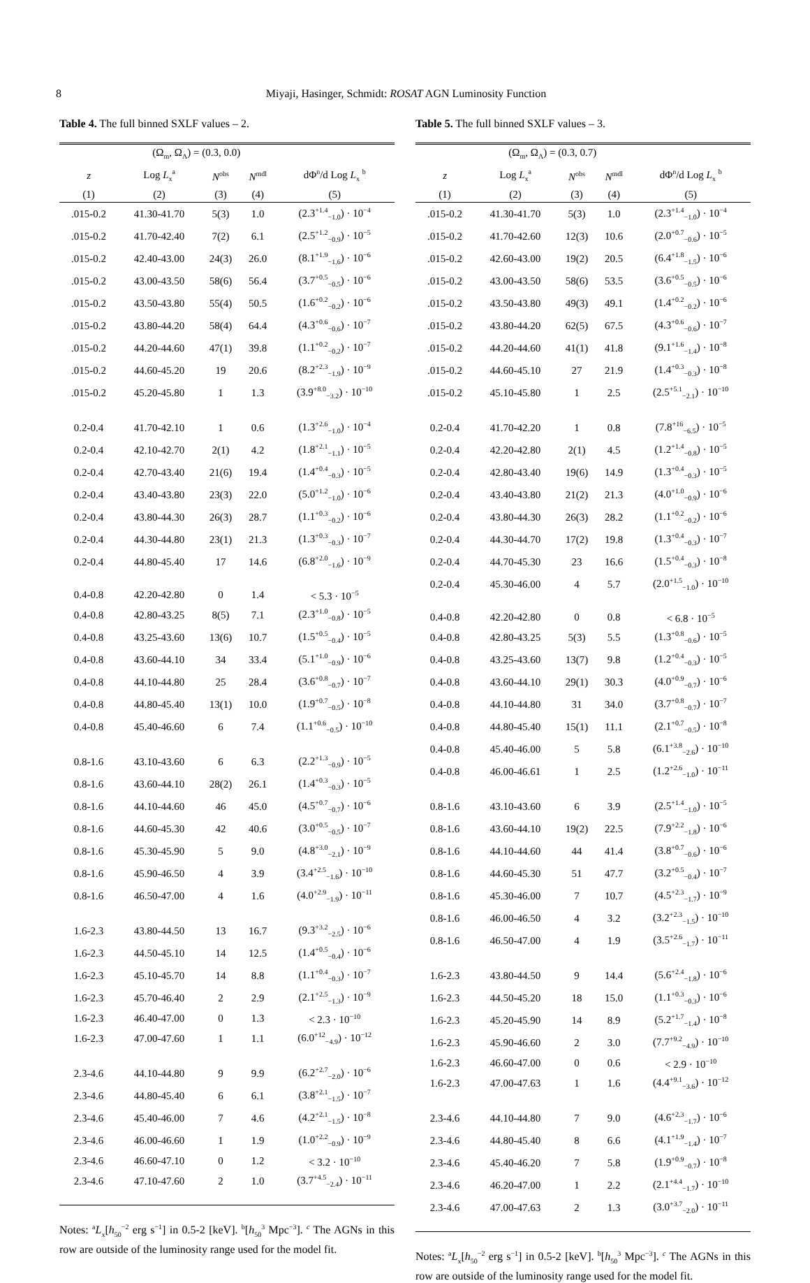8 Miyaji, Hasinger, Schmidt: ROSAT AGN Luminosity Function
Table 4. The full binned SXLF values – 2.
| | (Ω<sub>m</sub>, Ω<sub>Λ</sub>) = (0.3, 0.0) | | | |
| --- | --- | --- | --- | --- |
| z | Log L<sub>x</sub><sup>a</sup> | N<sup>obs</sup> | N<sup>mdl</sup> | dΦ<sup>n</sup>/d Log L<sub>x</sub> <sup>b</sup> |
| (1) | (2) | (3) | (4) | (5) |
| .015-0.2 | 41.30-41.70 | 5(3) | 1.0 | (2.3<sup>+1.4</sup><sub>−1.0</sub>) · 10<sup>−4</sup> |
| .015-0.2 | 41.70-42.40 | 7(2) | 6.1 | (2.5<sup>+1.2</sup><sub>−0.9</sub>) · 10<sup>−5</sup> |
| .015-0.2 | 42.40-43.00 | 24(3) | 26.0 | (8.1<sup>+1.9</sup><sub>−1.6</sub>) · 10<sup>−6</sup> |
| .015-0.2 | 43.00-43.50 | 58(6) | 56.4 | (3.7<sup>+0.5</sup><sub>−0.5</sub>) · 10<sup>−6</sup> |
| .015-0.2 | 43.50-43.80 | 55(4) | 50.5 | (1.6<sup>+0.2</sup><sub>−0.2</sub>) · 10<sup>−6</sup> |
| .015-0.2 | 43.80-44.20 | 58(4) | 64.4 | (4.3<sup>+0.6</sup><sub>−0.6</sub>) · 10<sup>−7</sup> |
| .015-0.2 | 44.20-44.60 | 47(1) | 39.8 | (1.1<sup>+0.2</sup><sub>−0.2</sub>) · 10<sup>−7</sup> |
| .015-0.2 | 44.60-45.20 | 19 | 20.6 | (8.2<sup>+2.3</sup><sub>−1.9</sub>) · 10<sup>−9</sup> |
| .015-0.2 | 45.20-45.80 | 1 | 1.3 | (3.9<sup>+8.0</sup><sub>−3.2</sub>) · 10<sup>−10</sup> |
| 0.2-0.4 | 41.70-42.10 | 1 | 0.6 | (1.3<sup>+2.6</sup><sub>−1.0</sub>) · 10<sup>−4</sup> |
| 0.2-0.4 | 42.10-42.70 | 2(1) | 4.2 | (1.8<sup>+2.1</sup><sub>−1.1</sub>) · 10<sup>−5</sup> |
| 0.2-0.4 | 42.70-43.40 | 21(6) | 19.4 | (1.4<sup>+0.4</sup><sub>−0.3</sub>) · 10<sup>−5</sup> |
| 0.2-0.4 | 43.40-43.80 | 23(3) | 22.0 | (5.0<sup>+1.2</sup><sub>−1.0</sub>) · 10<sup>−6</sup> |
| 0.2-0.4 | 43.80-44.30 | 26(3) | 28.7 | (1.1<sup>+0.3</sup><sub>−0.2</sub>) · 10<sup>−6</sup> |
| 0.2-0.4 | 44.30-44.80 | 23(1) | 21.3 | (1.3<sup>+0.3</sup><sub>−0.3</sub>) · 10<sup>−7</sup> |
| 0.2-0.4 | 44.80-45.40 | 17 | 14.6 | (6.8<sup>+2.0</sup><sub>−1.6</sub>) · 10<sup>−9</sup> |
| 0.4-0.8 | 42.20-42.80 | 0 | 1.4 | < 5.3 · 10<sup>−5</sup> |
| 0.4-0.8 | 42.80-43.25 | 8(5) | 7.1 | (2.3<sup>+1.0</sup><sub>−0.8</sub>) · 10<sup>−5</sup> |
| 0.4-0.8 | 43.25-43.60 | 13(6) | 10.7 | (1.5<sup>+0.5</sup><sub>−0.4</sub>) · 10<sup>−5</sup> |
| 0.4-0.8 | 43.60-44.10 | 34 | 33.4 | (5.1<sup>+1.0</sup><sub>−0.9</sub>) · 10<sup>−6</sup> |
| 0.4-0.8 | 44.10-44.80 | 25 | 28.4 | (3.6<sup>+0.8</sup><sub>−0.7</sub>) · 10<sup>−7</sup> |
| 0.4-0.8 | 44.80-45.40 | 13(1) | 10.0 | (1.9<sup>+0.7</sup><sub>−0.5</sub>) · 10<sup>−8</sup> |
| 0.4-0.8 | 45.40-46.60 | 6 | 7.4 | (1.1<sup>+0.6</sup><sub>−0.5</sub>) · 10<sup>−10</sup> |
| 0.8-1.6 | 43.10-43.60 | 6 | 6.3 | (2.2<sup>+1.3</sup><sub>−0.9</sub>) · 10<sup>−5</sup> |
| 0.8-1.6 | 43.60-44.10 | 28(2) | 26.1 | (1.4<sup>+0.3</sup><sub>−0.3</sub>) · 10<sup>−5</sup> |
| 0.8-1.6 | 44.10-44.60 | 46 | 45.0 | (4.5<sup>+0.7</sup><sub>−0.7</sub>) · 10<sup>−6</sup> |
| 0.8-1.6 | 44.60-45.30 | 42 | 40.6 | (3.0<sup>+0.5</sup><sub>−0.5</sub>) · 10<sup>−7</sup> |
| 0.8-1.6 | 45.30-45.90 | 5 | 9.0 | (4.8<sup>+3.0</sup><sub>−2.1</sub>) · 10<sup>−9</sup> |
| 0.8-1.6 | 45.90-46.50 | 4 | 3.9 | (3.4<sup>+2.5</sup><sub>−1.6</sub>) · 10<sup>−10</sup> |
| 0.8-1.6 | 46.50-47.00 | 4 | 1.6 | (4.0<sup>+2.9</sup><sub>−1.9</sub>) · 10<sup>−11</sup> |
| 1.6-2.3 | 43.80-44.50 | 13 | 16.7 | (9.3<sup>+3.2</sup><sub>−2.5</sub>) · 10<sup>−6</sup> |
| 1.6-2.3 | 44.50-45.10 | 14 | 12.5 | (1.4<sup>+0.5</sup><sub>−0.4</sub>) · 10<sup>−6</sup> |
| 1.6-2.3 | 45.10-45.70 | 14 | 8.8 | (1.1<sup>+0.4</sup><sub>−0.3</sub>) · 10<sup>−7</sup> |
| 1.6-2.3 | 45.70-46.40 | 2 | 2.9 | (2.1<sup>+2.5</sup><sub>−1.3</sub>) · 10<sup>−9</sup> |
| 1.6-2.3 | 46.40-47.00 | 0 | 1.3 | < 2.3 · 10<sup>−10</sup> |
| 1.6-2.3 | 47.00-47.60 | 1 | 1.1 | (6.0<sup>+12</sup><sub>−4.9</sub>) · 10<sup>−12</sup> |
| 2.3-4.6 | 44.10-44.80 | 9 | 9.9 | (6.2<sup>+2.7</sup><sub>−2.0</sub>) · 10<sup>−6</sup> |
| 2.3-4.6 | 44.80-45.40 | 6 | 6.1 | (3.8<sup>+2.1</sup><sub>−1.5</sub>) · 10<sup>−7</sup> |
| 2.3-4.6 | 45.40-46.00 | 7 | 4.6 | (4.2<sup>+2.1</sup><sub>−1.5</sub>) · 10<sup>−8</sup> |
| 2.3-4.6 | 46.00-46.60 | 1 | 1.9 | (1.0<sup>+2.2</sup><sub>−0.9</sub>) · 10<sup>−9</sup> |
| 2.3-4.6 | 46.60-47.10 | 0 | 1.2 | < 3.2 · 10<sup>−10</sup> |
| 2.3-4.6 | 47.10-47.60 | 2 | 1.0 | (3.7<sup>+4.5</sup><sub>−2.4</sub>) · 10<sup>−11</sup> |
Notes: <sup>a</sup>L<sub>x</sub>[h<sub>50</sub><sup>−2</sup> erg s<sup>−1</sup>] in 0.5-2 [keV]. <sup>b</sup>[h<sub>50</sub><sup>3</sup> Mpc<sup>−3</sup>]. <sup>c</sup> The AGNs in this row are outside of the luminosity range used for the model fit.
Table 5. The full binned SXLF values – 3.
| | (Ω<sub>m</sub>, Ω<sub>Λ</sub>) = (0.3, 0.7) | | | |
| --- | --- | --- | --- | --- |
| z | Log L<sub>x</sub><sup>a</sup> | N<sup>obs</sup> | N<sup>mdl</sup> | dΦ<sup>n</sup>/d Log L<sub>x</sub> <sup>b</sup> |
| (1) | (2) | (3) | (4) | (5) |
| .015-0.2 | 41.30-41.70 | 5(3) | 1.0 | (2.3<sup>+1.4</sup><sub>−1.0</sub>) · 10<sup>−4</sup> |
| .015-0.2 | 41.70-42.60 | 12(3) | 10.6 | (2.0<sup>+0.7</sup><sub>−0.6</sub>) · 10<sup>−5</sup> |
| .015-0.2 | 42.60-43.00 | 19(2) | 20.5 | (6.4<sup>+1.8</sup><sub>−1.5</sub>) · 10<sup>−6</sup> |
| .015-0.2 | 43.00-43.50 | 58(6) | 53.5 | (3.6<sup>+0.5</sup><sub>−0.5</sub>) · 10<sup>−6</sup> |
| .015-0.2 | 43.50-43.80 | 49(3) | 49.1 | (1.4<sup>+0.2</sup><sub>−0.2</sub>) · 10<sup>−6</sup> |
| .015-0.2 | 43.80-44.20 | 62(5) | 67.5 | (4.3<sup>+0.6</sup><sub>−0.6</sub>) · 10<sup>−7</sup> |
| .015-0.2 | 44.20-44.60 | 41(1) | 41.8 | (9.1<sup>+1.6</sup><sub>−1.4</sub>) · 10<sup>−8</sup> |
| .015-0.2 | 44.60-45.10 | 27 | 21.9 | (1.4<sup>+0.3</sup><sub>−0.3</sub>) · 10<sup>−8</sup> |
| .015-0.2 | 45.10-45.80 | 1 | 2.5 | (2.5<sup>+5.1</sup><sub>−2.1</sub>) · 10<sup>−10</sup> |
| 0.2-0.4 | 41.70-42.20 | 1 | 0.8 | (7.8<sup>+16</sup><sub>−6.5</sub>) · 10<sup>−5</sup> |
| 0.2-0.4 | 42.20-42.80 | 2(1) | 4.5 | (1.2<sup>+1.4</sup><sub>−0.8</sub>) · 10<sup>−5</sup> |
| 0.2-0.4 | 42.80-43.40 | 19(6) | 14.9 | (1.3<sup>+0.4</sup><sub>−0.3</sub>) · 10<sup>−5</sup> |
| 0.2-0.4 | 43.40-43.80 | 21(2) | 21.3 | (4.0<sup>+1.0</sup><sub>−0.9</sub>) · 10<sup>−6</sup> |
| 0.2-0.4 | 43.80-44.30 | 26(3) | 28.2 | (1.1<sup>+0.2</sup><sub>−0.2</sub>) · 10<sup>−6</sup> |
| 0.2-0.4 | 44.30-44.70 | 17(2) | 19.8 | (1.3<sup>+0.4</sup><sub>−0.3</sub>) · 10<sup>−7</sup> |
| 0.2-0.4 | 44.70-45.30 | 23 | 16.6 | (1.5<sup>+0.4</sup><sub>−0.3</sub>) · 10<sup>−8</sup> |
| 0.2-0.4 | 45.30-46.00 | 4 | 5.7 | (2.0<sup>+1.5</sup><sub>−1.0</sub>) · 10<sup>−10</sup> |
| 0.4-0.8 | 42.20-42.80 | 0 | 0.8 | < 6.8 · 10<sup>−5</sup> |
| 0.4-0.8 | 42.80-43.25 | 5(3) | 5.5 | (1.3<sup>+0.8</sup><sub>−0.6</sub>) · 10<sup>−5</sup> |
| 0.4-0.8 | 43.25-43.60 | 13(7) | 9.8 | (1.2<sup>+0.4</sup><sub>−0.3</sub>) · 10<sup>−5</sup> |
| 0.4-0.8 | 43.60-44.10 | 29(1) | 30.3 | (4.0<sup>+0.9</sup><sub>−0.7</sub>) · 10<sup>−6</sup> |
| 0.4-0.8 | 44.10-44.80 | 31 | 34.0 | (3.7<sup>+0.8</sup><sub>−0.7</sub>) · 10<sup>−7</sup> |
| 0.4-0.8 | 44.80-45.40 | 15(1) | 11.1 | (2.1<sup>+0.7</sup><sub>−0.5</sub>) · 10<sup>−8</sup> |
| 0.4-0.8 | 45.40-46.00 | 5 | 5.8 | (6.1<sup>+3.8</sup><sub>−2.6</sub>) · 10<sup>−10</sup> |
| 0.4-0.8 | 46.00-46.61 | 1 | 2.5 | (1.2<sup>+2.6</sup><sub>−1.0</sub>) · 10<sup>−11</sup> |
| 0.8-1.6 | 43.10-43.60 | 6 | 3.9 | (2.5<sup>+1.4</sup><sub>−1.0</sub>) · 10<sup>−5</sup> |
| 0.8-1.6 | 43.60-44.10 | 19(2) | 22.5 | (7.9<sup>+2.2</sup><sub>−1.8</sub>) · 10<sup>−6</sup> |
| 0.8-1.6 | 44.10-44.60 | 44 | 41.4 | (3.8<sup>+0.7</sup><sub>−0.6</sub>) · 10<sup>−6</sup> |
| 0.8-1.6 | 44.60-45.30 | 51 | 47.7 | (3.2<sup>+0.5</sup><sub>−0.4</sub>) · 10<sup>−7</sup> |
| 0.8-1.6 | 45.30-46.00 | 7 | 10.7 | (4.5<sup>+2.3</sup><sub>−1.7</sub>) · 10<sup>−9</sup> |
| 0.8-1.6 | 46.00-46.50 | 4 | 3.2 | (3.2<sup>+2.3</sup><sub>−1.5</sub>) · 10<sup>−10</sup> |
| 0.8-1.6 | 46.50-47.00 | 4 | 1.9 | (3.5<sup>+2.6</sup><sub>−1.7</sub>) · 10<sup>−11</sup> |
| 1.6-2.3 | 43.80-44.50 | 9 | 14.4 | (5.6<sup>+2.4</sup><sub>−1.8</sub>) · 10<sup>−6</sup> |
| 1.6-2.3 | 44.50-45.20 | 18 | 15.0 | (1.1<sup>+0.3</sup><sub>−0.3</sub>) · 10<sup>−6</sup> |
| 1.6-2.3 | 45.20-45.90 | 14 | 8.9 | (5.2<sup>+1.7</sup><sub>−1.4</sub>) · 10<sup>−8</sup> |
| 1.6-2.3 | 45.90-46.60 | 2 | 3.0 | (7.7<sup>+9.2</sup><sub>−4.9</sub>) · 10<sup>−10</sup> |
| 1.6-2.3 | 46.60-47.00 | 0 | 0.6 | < 2.9 · 10<sup>−10</sup> |
| 1.6-2.3 | 47.00-47.63 | 1 | 1.6 | (4.4<sup>+9.1</sup><sub>−3.6</sub>) · 10<sup>−12</sup> |
| 2.3-4.6 | 44.10-44.80 | 7 | 9.0 | (4.6<sup>+2.3</sup><sub>−1.7</sub>) · 10<sup>−6</sup> |
| 2.3-4.6 | 44.80-45.40 | 8 | 6.6 | (4.1<sup>+1.9</sup><sub>−1.4</sub>) · 10<sup>−7</sup> |
| 2.3-4.6 | 45.40-46.20 | 7 | 5.8 | (1.9<sup>+0.9</sup><sub>−0.7</sub>) · 10<sup>−8</sup> |
| 2.3-4.6 | 46.20-47.00 | 1 | 2.2 | (2.1<sup>+4.4</sup><sub>−1.7</sub>) · 10<sup>−10</sup> |
| 2.3-4.6 | 47.00-47.63 | 2 | 1.3 | (3.0<sup>+3.7</sup><sub>−2.0</sub>) · 10<sup>−11</sup> |
Notes: <sup>a</sup>L<sub>x</sub>[h<sub>50</sub><sup>−2</sup> erg s<sup>−1</sup>] in 0.5-2 [keV]. <sup>b</sup>[h<sub>50</sub><sup>3</sup> Mpc<sup>−3</sup>]. <sup>c</sup> The AGNs in this row are outside of the luminosity range used for the model fit.